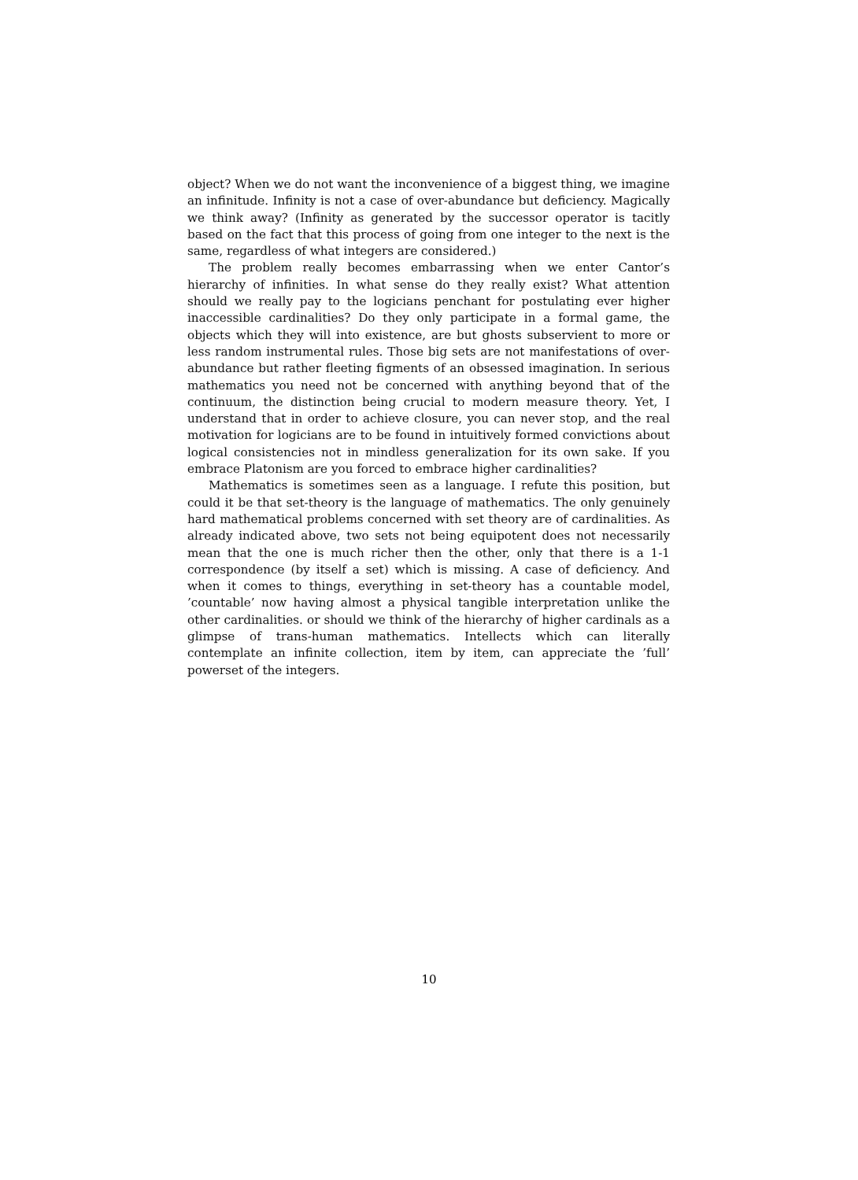object? When we do not want the inconvenience of a biggest thing, we imagine an infinitude. Infinity is not a case of over-abundance but deficiency. Magically we think away? (Infinity as generated by the successor operator is tacitly based on the fact that this process of going from one integer to the next is the same, regardless of what integers are considered.)
The problem really becomes embarrassing when we enter Cantor’s hierarchy of infinities. In what sense do they really exist? What attention should we really pay to the logicians penchant for postulating ever higher inaccessible cardinalities? Do they only participate in a formal game, the objects which they will into existence, are but ghosts subservient to more or less random instrumental rules. Those big sets are not manifestations of over-abundance but rather fleeting figments of an obsessed imagination. In serious mathematics you need not be concerned with anything beyond that of the continuum, the distinction being crucial to modern measure theory. Yet, I understand that in order to achieve closure, you can never stop, and the real motivation for logicians are to be found in intuitively formed convictions about logical consistencies not in mindless generalization for its own sake. If you embrace Platonism are you forced to embrace higher cardinalities?
Mathematics is sometimes seen as a language. I refute this position, but could it be that set-theory is the language of mathematics. The only genuinely hard mathematical problems concerned with set theory are of cardinalities. As already indicated above, two sets not being equipotent does not necessarily mean that the one is much richer then the other, only that there is a 1-1 correspondence (by itself a set) which is missing. A case of deficiency. And when it comes to things, everything in set-theory has a countable model, ’countable’ now having almost a physical tangible interpretation unlike the other cardinalities. or should we think of the hierarchy of higher cardinals as a glimpse of trans-human mathematics. Intellects which can literally contemplate an infinite collection, item by item, can appreciate the ’full’ powerset of the integers.
10